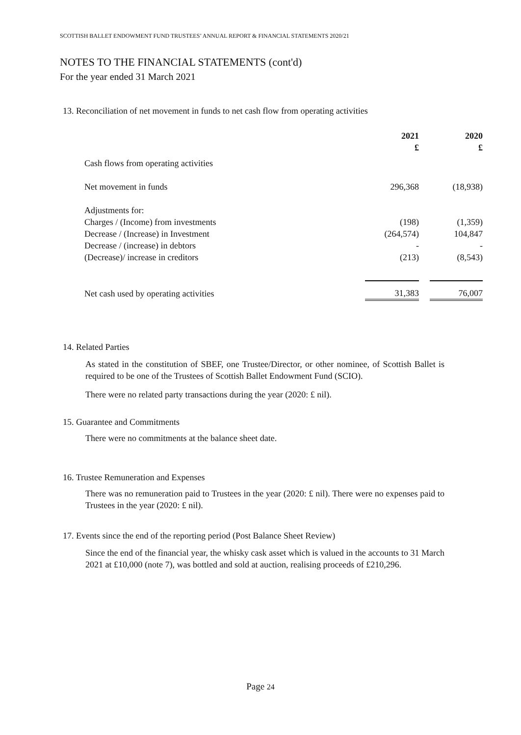SCOTTISH BALLET ENDOWMENT FUND TRUSTEES’ ANNUAL REPORT & FINANCIAL STATEMENTS 2020/21
NOTES TO THE FINANCIAL STATEMENTS (cont'd)
For the year ended 31 March 2021
13. Reconciliation of net movement in funds to net cash flow from operating activities
| | 2021 £ | | 2020 £ |
| Cash flows from operating activities | | | |
| Net movement in funds | 296,368 | | (18,938) |
| Adjustments for: | | | |
| Charges / (Income) from investments | (198) | | (1,359) |
| Decrease / (Increase) in Investment | (264,574) | | 104,847 |
| Decrease / (increase) in debtors | - | | - |
| (Decrease)/ increase in creditors | (213) | | (8,543) |
| Net cash used by operating activities | 31,383 | | 76,007 |
14. Related Parties
As stated in the constitution of SBEF, one Trustee/Director, or other nominee, of Scottish Ballet is required to be one of the Trustees of Scottish Ballet Endowment Fund (SCIO).
There were no related party transactions during the year (2020: £ nil).
15. Guarantee and Commitments
There were no commitments at the balance sheet date.
16. Trustee Remuneration and Expenses
There was no remuneration paid to Trustees in the year (2020: £ nil). There were no expenses paid to Trustees in the year (2020: £ nil).
17. Events since the end of the reporting period (Post Balance Sheet Review)
Since the end of the financial year, the whisky cask asset which is valued in the accounts to 31 March 2021 at £10,000 (note 7), was bottled and sold at auction, realising proceeds of £210,296.
Page 24